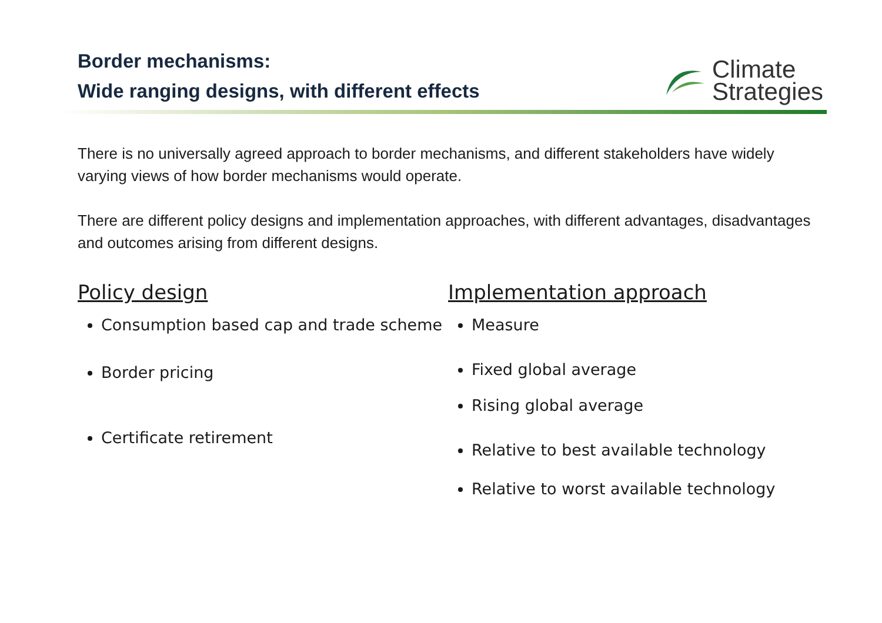Border mechanisms:
Wide ranging designs, with different effects
Climate
Strategies
There is no universally agreed approach to border mechanisms, and different stakeholders have widely varying views of how border mechanisms would operate.
There are different policy designs and implementation approaches, with different advantages, disadvantages and outcomes arising from different designs.
Policy design
Consumption based cap and trade scheme
Border pricing
Certificate retirement
Implementation approach
Measure
Fixed global average
Rising global average
Relative to best available technology
Relative to worst available technology